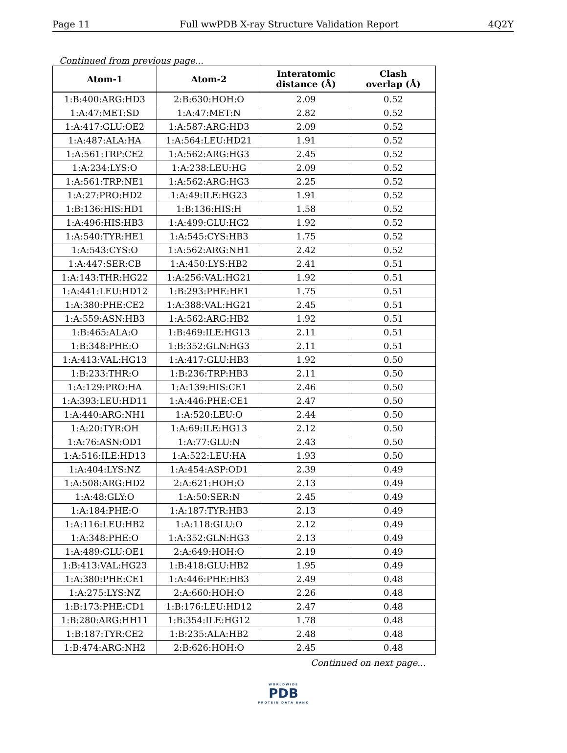Page 11 Full wwPDB X-ray Structure Validation Report 4Q2Y
Continued from previous page...
| Atom-1 | Atom-2 | Interatomic distance (Å) | Clash overlap (Å) |
| --- | --- | --- | --- |
| 1:B:400:ARG:HD3 | 2:B:630:HOH:O | 2.09 | 0.52 |
| 1:A:47:MET:SD | 1:A:47:MET:N | 2.82 | 0.52 |
| 1:A:417:GLU:OE2 | 1:A:587:ARG:HD3 | 2.09 | 0.52 |
| 1:A:487:ALA:HA | 1:A:564:LEU:HD21 | 1.91 | 0.52 |
| 1:A:561:TRP:CE2 | 1:A:562:ARG:HG3 | 2.45 | 0.52 |
| 1:A:234:LYS:O | 1:A:238:LEU:HG | 2.09 | 0.52 |
| 1:A:561:TRP:NE1 | 1:A:562:ARG:HG3 | 2.25 | 0.52 |
| 1:A:27:PRO:HD2 | 1:A:49:ILE:HG23 | 1.91 | 0.52 |
| 1:B:136:HIS:HD1 | 1:B:136:HIS:H | 1.58 | 0.52 |
| 1:A:496:HIS:HB3 | 1:A:499:GLU:HG2 | 1.92 | 0.52 |
| 1:A:540:TYR:HE1 | 1:A:545:CYS:HB3 | 1.75 | 0.52 |
| 1:A:543:CYS:O | 1:A:562:ARG:NH1 | 2.42 | 0.52 |
| 1:A:447:SER:CB | 1:A:450:LYS:HB2 | 2.41 | 0.51 |
| 1:A:143:THR:HG22 | 1:A:256:VAL:HG21 | 1.92 | 0.51 |
| 1:A:441:LEU:HD12 | 1:B:293:PHE:HE1 | 1.75 | 0.51 |
| 1:A:380:PHE:CE2 | 1:A:388:VAL:HG21 | 2.45 | 0.51 |
| 1:A:559:ASN:HB3 | 1:A:562:ARG:HB2 | 1.92 | 0.51 |
| 1:B:465:ALA:O | 1:B:469:ILE:HG13 | 2.11 | 0.51 |
| 1:B:348:PHE:O | 1:B:352:GLN:HG3 | 2.11 | 0.51 |
| 1:A:413:VAL:HG13 | 1:A:417:GLU:HB3 | 1.92 | 0.50 |
| 1:B:233:THR:O | 1:B:236:TRP:HB3 | 2.11 | 0.50 |
| 1:A:129:PRO:HA | 1:A:139:HIS:CE1 | 2.46 | 0.50 |
| 1:A:393:LEU:HD11 | 1:A:446:PHE:CE1 | 2.47 | 0.50 |
| 1:A:440:ARG:NH1 | 1:A:520:LEU:O | 2.44 | 0.50 |
| 1:A:20:TYR:OH | 1:A:69:ILE:HG13 | 2.12 | 0.50 |
| 1:A:76:ASN:OD1 | 1:A:77:GLU:N | 2.43 | 0.50 |
| 1:A:516:ILE:HD13 | 1:A:522:LEU:HA | 1.93 | 0.50 |
| 1:A:404:LYS:NZ | 1:A:454:ASP:OD1 | 2.39 | 0.49 |
| 1:A:508:ARG:HD2 | 2:A:621:HOH:O | 2.13 | 0.49 |
| 1:A:48:GLY:O | 1:A:50:SER:N | 2.45 | 0.49 |
| 1:A:184:PHE:O | 1:A:187:TYR:HB3 | 2.13 | 0.49 |
| 1:A:116:LEU:HB2 | 1:A:118:GLU:O | 2.12 | 0.49 |
| 1:A:348:PHE:O | 1:A:352:GLN:HG3 | 2.13 | 0.49 |
| 1:A:489:GLU:OE1 | 2:A:649:HOH:O | 2.19 | 0.49 |
| 1:B:413:VAL:HG23 | 1:B:418:GLU:HB2 | 1.95 | 0.49 |
| 1:A:380:PHE:CE1 | 1:A:446:PHE:HB3 | 2.49 | 0.48 |
| 1:A:275:LYS:NZ | 2:A:660:HOH:O | 2.26 | 0.48 |
| 1:B:173:PHE:CD1 | 1:B:176:LEU:HD12 | 2.47 | 0.48 |
| 1:B:280:ARG:HH11 | 1:B:354:ILE:HG12 | 1.78 | 0.48 |
| 1:B:187:TYR:CE2 | 1:B:235:ALA:HB2 | 2.48 | 0.48 |
| 1:B:474:ARG:NH2 | 2:B:626:HOH:O | 2.45 | 0.48 |
Continued on next page...
WORLDWIDE
PDB
PROTEIN DATA BANK